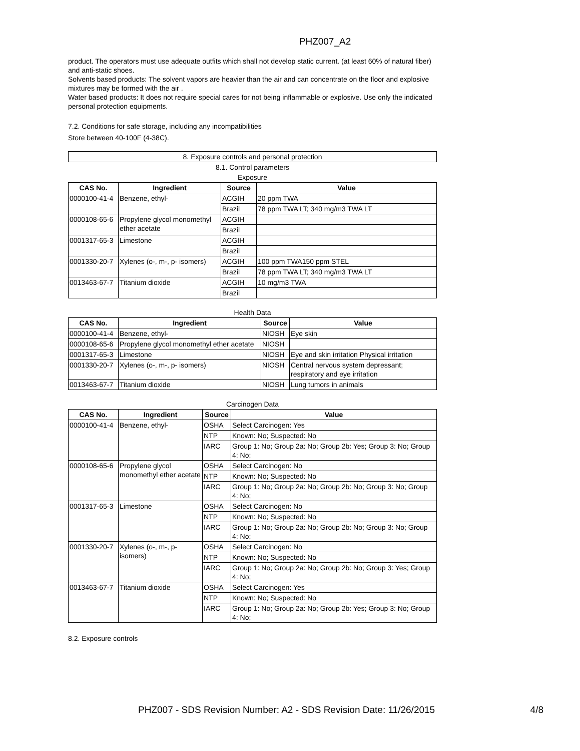PHZ007_A2
product. The operators must use adequate outfits which shall not develop static current. (at least 60% of natural fiber) and anti-static shoes.
Solvents based products: The solvent vapors are heavier than the air and can concentrate on the floor and explosive mixtures may be formed with the air .
Water based products: It does not require special cares for not being inflammable or explosive. Use only the indicated personal protection equipments.
7.2. Conditions for safe storage, including any incompatibilities
Store between 40-100F (4-38C).
8. Exposure controls and personal protection
8.1. Control parameters
Exposure
| CAS No. | Ingredient | Source | Value |
| --- | --- | --- | --- |
| 0000100-41-4 | Benzene, ethyl- | ACGIH | 20 ppm TWA |
| | | Brazil | 78 ppm TWA LT; 340 mg/m3 TWA LT |
| 0000108-65-6 | Propylene glycol monomethyl ether acetate | ACGIH | |
| | | Brazil | |
| 0001317-65-3 | Limestone | ACGIH | |
| | | Brazil | |
| 0001330-20-7 | Xylenes (o-, m-, p- isomers) | ACGIH | 100 ppm TWA150 ppm STEL |
| | | Brazil | 78 ppm TWA LT; 340 mg/m3 TWA LT |
| 0013463-67-7 | Titanium dioxide | ACGIH | 10 mg/m3 TWA |
| | | Brazil | |
Health Data
| CAS No. | Ingredient | Source | Value |
| --- | --- | --- | --- |
| 0000100-41-4 | Benzene, ethyl- | NIOSH | Eye skin |
| 0000108-65-6 | Propylene glycol monomethyl ether acetate | NIOSH | |
| 0001317-65-3 | Limestone | NIOSH | Eye and skin irritation Physical irritation |
| 0001330-20-7 | Xylenes (o-, m-, p- isomers) | NIOSH | Central nervous system depressant; respiratory and eye irritation |
| 0013463-67-7 | Titanium dioxide | NIOSH | Lung tumors in animals |
Carcinogen Data
| CAS No. | Ingredient | Source | Value |
| --- | --- | --- | --- |
| 0000100-41-4 | Benzene, ethyl- | OSHA | Select Carcinogen: Yes |
| | | NTP | Known: No; Suspected: No |
| | | IARC | Group 1: No; Group 2a: No; Group 2b: Yes; Group 3: No; Group 4: No; |
| 0000108-65-6 | Propylene glycol monomethyl ether acetate | OSHA | Select Carcinogen: No |
| | | NTP | Known: No; Suspected: No |
| | | IARC | Group 1: No; Group 2a: No; Group 2b: No; Group 3: No; Group 4: No; |
| 0001317-65-3 | Limestone | OSHA | Select Carcinogen: No |
| | | NTP | Known: No; Suspected: No |
| | | IARC | Group 1: No; Group 2a: No; Group 2b: No; Group 3: No; Group 4: No; |
| 0001330-20-7 | Xylenes (o-, m-, p- isomers) | OSHA | Select Carcinogen: No |
| | | NTP | Known: No; Suspected: No |
| | | IARC | Group 1: No; Group 2a: No; Group 2b: No; Group 3: Yes; Group 4: No; |
| 0013463-67-7 | Titanium dioxide | OSHA | Select Carcinogen: Yes |
| | | NTP | Known: No; Suspected: No |
| | | IARC | Group 1: No; Group 2a: No; Group 2b: Yes; Group 3: No; Group 4: No; |
8.2. Exposure controls
PHZ007 - SDS Revision Number: A2 - SDS Revision Date: 11/26/2015 4/8